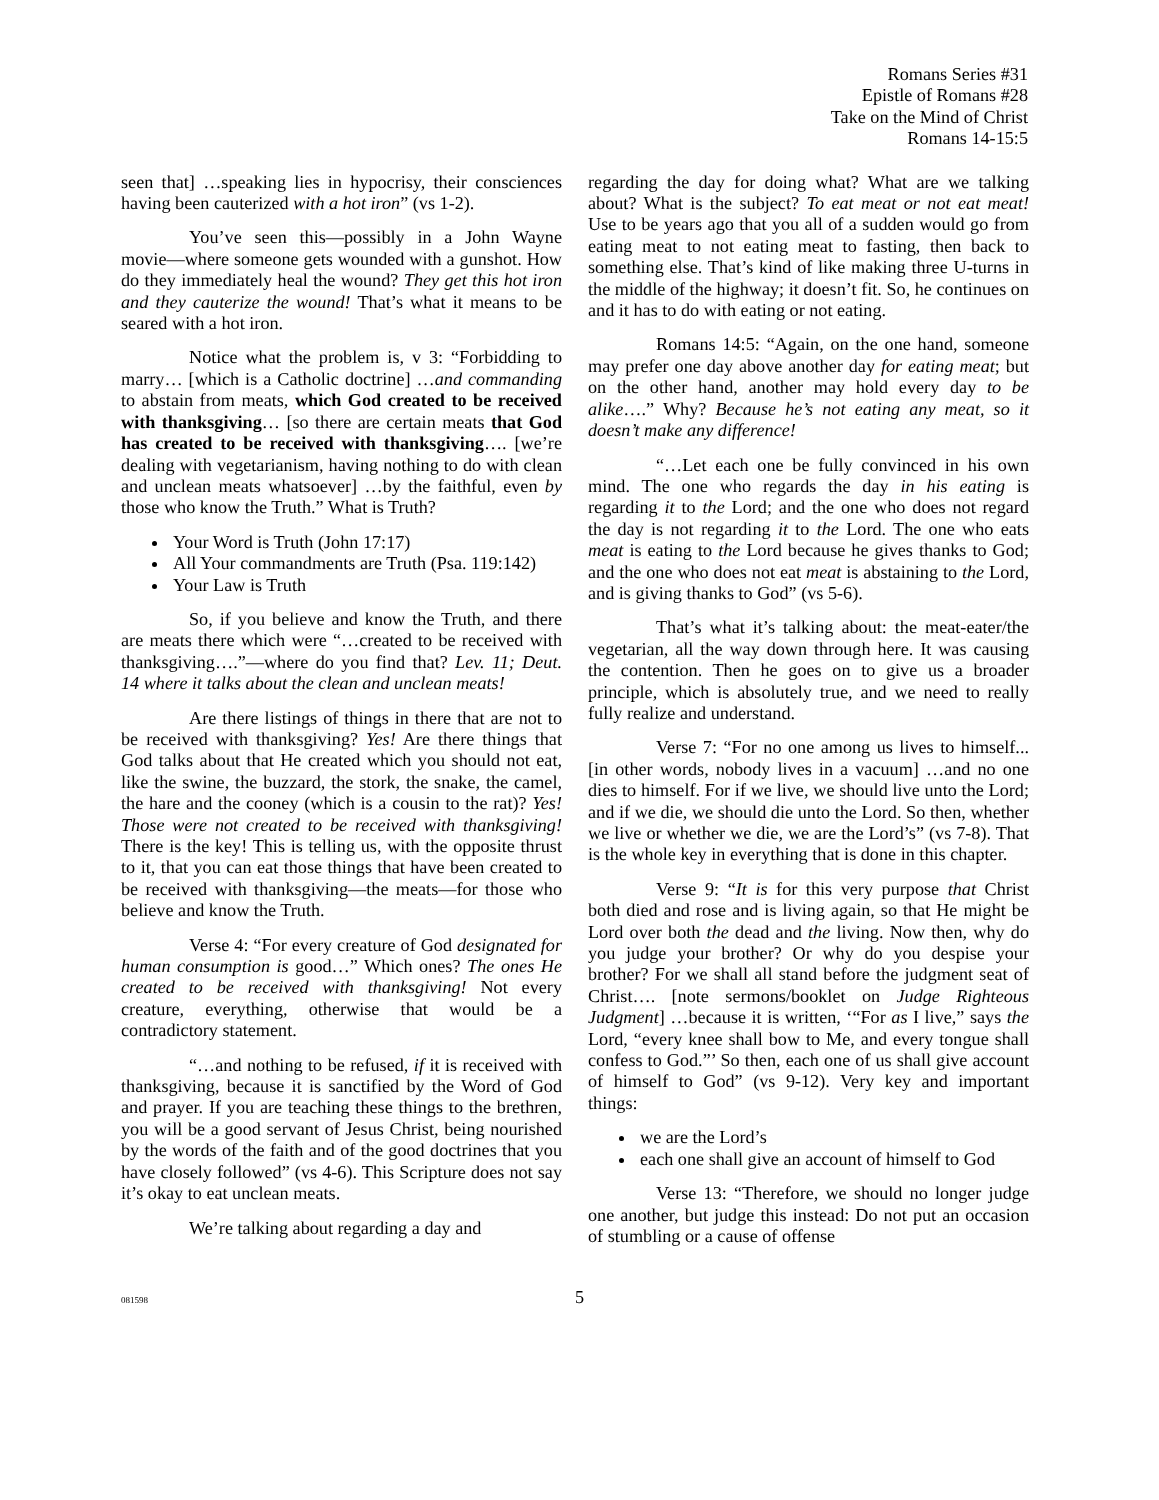Romans Series #31
Epistle of Romans #28
Take on the Mind of Christ
Romans 14-15:5
seen that] …speaking lies in hypocrisy, their consciences having been cauterized with a hot iron” (vs 1-2).
You’ve seen this—possibly in a John Wayne movie—where someone gets wounded with a gunshot. How do they immediately heal the wound? They get this hot iron and they cauterize the wound! That’s what it means to be seared with a hot iron.
Notice what the problem is, v 3: “Forbidding to marry… [which is a Catholic doctrine] …and commanding to abstain from meats, which God created to be received with thanksgiving… [so there are certain meats that God has created to be received with thanksgiving…. [we’re dealing with vegetarianism, having nothing to do with clean and unclean meats whatsoever] …by the faithful, even by those who know the Truth.” What is Truth?
Your Word is Truth (John 17:17)
All Your commandments are Truth (Psa. 119:142)
Your Law is Truth
So, if you believe and know the Truth, and there are meats there which were “…created to be received with thanksgiving….”—where do you find that? Lev. 11; Deut. 14 where it talks about the clean and unclean meats!
Are there listings of things in there that are not to be received with thanksgiving? Yes! Are there things that God talks about that He created which you should not eat, like the swine, the buzzard, the stork, the snake, the camel, the hare and the cooney (which is a cousin to the rat)? Yes! Those were not created to be received with thanksgiving! There is the key! This is telling us, with the opposite thrust to it, that you can eat those things that have been created to be received with thanksgiving—the meats—for those who believe and know the Truth.
Verse 4: “For every creature of God designated for human consumption is good…” Which ones? The ones He created to be received with thanksgiving! Not every creature, everything, otherwise that would be a contradictory statement.
“…and nothing to be refused, if it is received with thanksgiving, because it is sanctified by the Word of God and prayer. If you are teaching these things to the brethren, you will be a good servant of Jesus Christ, being nourished by the words of the faith and of the good doctrines that you have closely followed” (vs 4-6). This Scripture does not say it’s okay to eat unclean meats.
We’re talking about regarding a day and
regarding the day for doing what? What are we talking about? What is the subject? To eat meat or not eat meat! Use to be years ago that you all of a sudden would go from eating meat to not eating meat to fasting, then back to something else. That’s kind of like making three U-turns in the middle of the highway; it doesn’t fit. So, he continues on and it has to do with eating or not eating.
Romans 14:5: “Again, on the one hand, someone may prefer one day above another day for eating meat; but on the other hand, another may hold every day to be alike….” Why? Because he’s not eating any meat, so it doesn’t make any difference!
“…Let each one be fully convinced in his own mind. The one who regards the day in his eating is regarding it to the Lord; and the one who does not regard the day is not regarding it to the Lord. The one who eats meat is eating to the Lord because he gives thanks to God; and the one who does not eat meat is abstaining to the Lord, and is giving thanks to God” (vs 5-6).
That’s what it’s talking about: the meat-eater/the vegetarian, all the way down through here. It was causing the contention. Then he goes on to give us a broader principle, which is absolutely true, and we need to really fully realize and understand.
Verse 7: “For no one among us lives to himself... [in other words, nobody lives in a vacuum] …and no one dies to himself. For if we live, we should live unto the Lord; and if we die, we should die unto the Lord. So then, whether we live or whether we die, we are the Lord’s” (vs 7-8). That is the whole key in everything that is done in this chapter.
Verse 9: “It is for this very purpose that Christ both died and rose and is living again, so that He might be Lord over both the dead and the living. Now then, why do you judge your brother? Or why do you despise your brother? For we shall all stand before the judgment seat of Christ…. [note sermons/booklet on Judge Righteous Judgment] …because it is written, ‘“For as I live,” says the Lord, “every knee shall bow to Me, and every tongue shall confess to God.”’ So then, each one of us shall give account of himself to God” (vs 9-12). Very key and important things:
we are the Lord’s
each one shall give an account of himself to God
Verse 13: “Therefore, we should no longer judge one another, but judge this instead: Do not put an occasion of stumbling or a cause of offense
081598 5